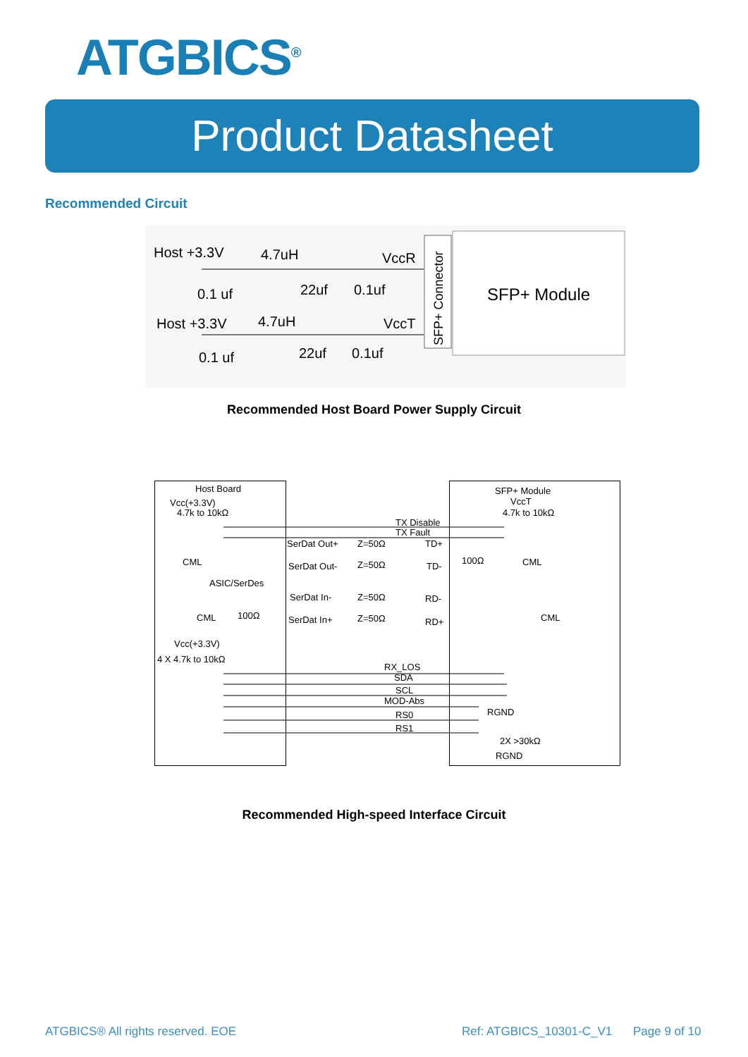ATGBICS<sup>®</sup>
Product Datasheet
Recommended Circuit
Host +3.3V
4.7uH
VccR
0.1 uf
22uf
0.1uf
Host +3.3V
4.7uH
VccT
0.1 uf
22uf
0.1uf
SFP+ Connector
SFP+ Module
Recommended Host Board Power Supply Circuit
Host Board
SFP+ Module
Vcc(+3.3V)
VccT
4.7k to 10kΩ
4.7k to 10kΩ
TX Disable
TX Fault
SerDat Out+
Z=50Ω
TD+
CML
100Ω
CML
SerDat Out-
Z=50Ω
TD-
ASIC/SerDes
SerDat In-
Z=50Ω
RD-
CML
100Ω
CML
SerDat In+
Z=50Ω
RD+
Vcc(+3.3V)
4 X 4.7k to 10kΩ
RX_LOS
SDA
SCL
MOD-Abs
RGND
RS0
RS1
2X >30kΩ
RGND
Recommended High-speed Interface Circuit
ATGBICS® All rights reserved. EOE
Ref: ATGBICS_10301-C_V1 Page 9 of 10